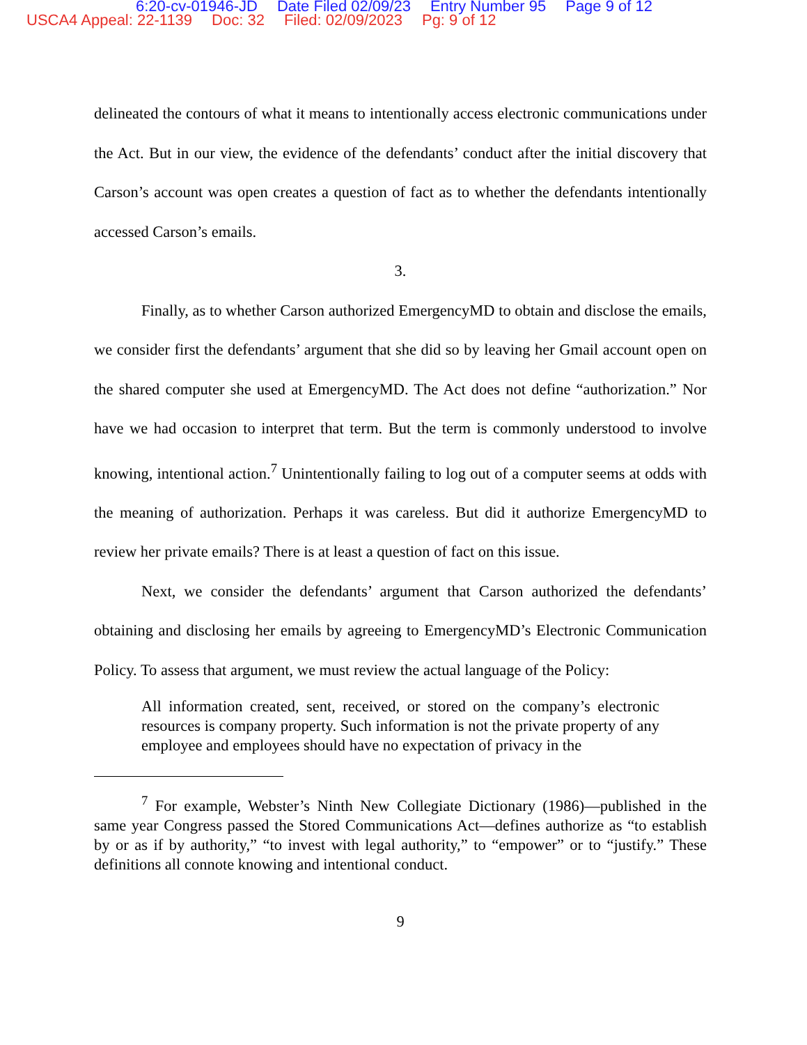6:20-cv-01946-JD Date Filed 02/09/23 Entry Number 95 Page 9 of 12
USCA4 Appeal: 22-1139 Doc: 32 Filed: 02/09/2023 Pg: 9 of 12
delineated the contours of what it means to intentionally access electronic communications under the Act. But in our view, the evidence of the defendants’ conduct after the initial discovery that Carson’s account was open creates a question of fact as to whether the defendants intentionally accessed Carson’s emails.
3.
Finally, as to whether Carson authorized EmergencyMD to obtain and disclose the emails, we consider first the defendants’ argument that she did so by leaving her Gmail account open on the shared computer she used at EmergencyMD. The Act does not define “authorization.” Nor have we had occasion to interpret that term. But the term is commonly understood to involve knowing, intentional action.<sup>7</sup> Unintentionally failing to log out of a computer seems at odds with the meaning of authorization. Perhaps it was careless. But did it authorize EmergencyMD to review her private emails? There is at least a question of fact on this issue.
Next, we consider the defendants’ argument that Carson authorized the defendants’ obtaining and disclosing her emails by agreeing to EmergencyMD’s Electronic Communication Policy. To assess that argument, we must review the actual language of the Policy:
All information created, sent, received, or stored on the company’s electronic resources is company property. Such information is not the private property of any employee and employees should have no expectation of privacy in the
<sup>7</sup> For example, Webster’s Ninth New Collegiate Dictionary (1986)—published in the same year Congress passed the Stored Communications Act—defines authorize as “to establish by or as if by authority,” “to invest with legal authority,” to “empower” or to “justify.” These definitions all connote knowing and intentional conduct.
9